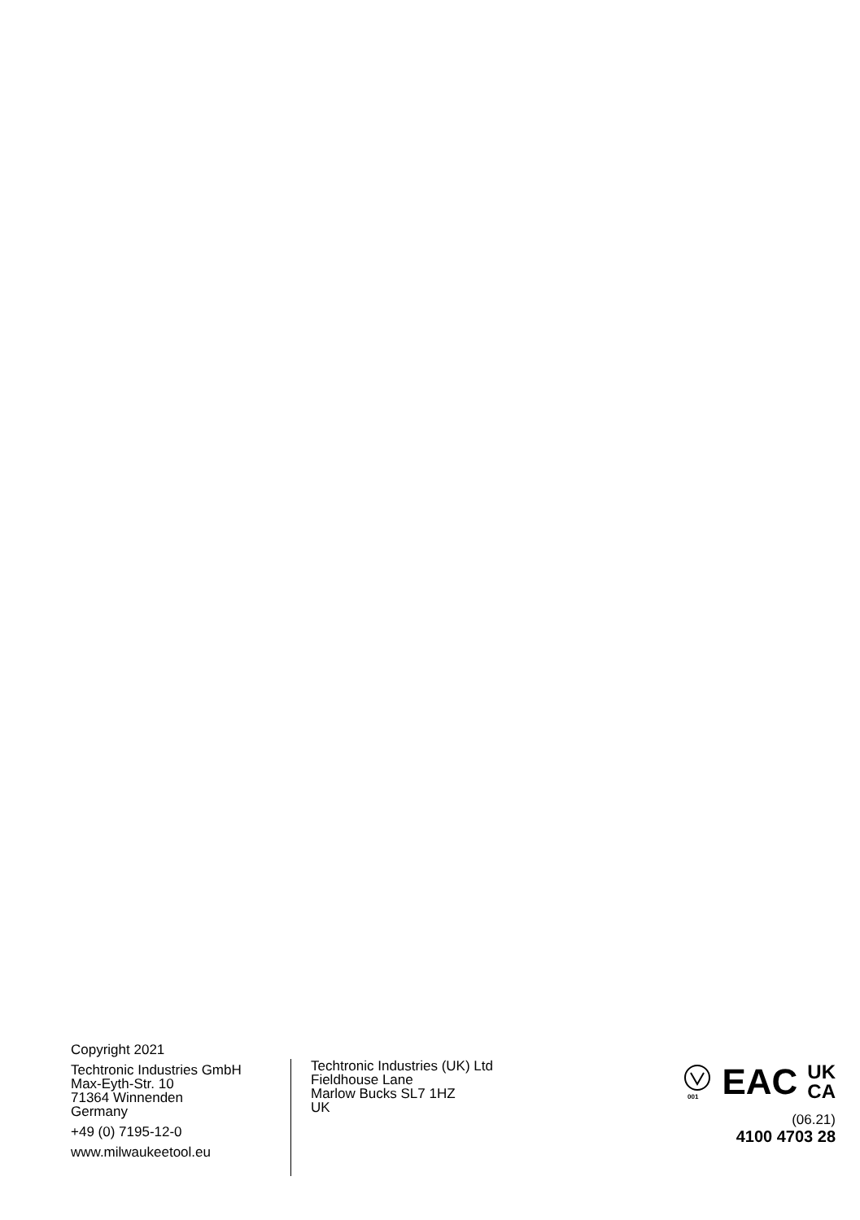Copyright 2021
Techtronic Industries GmbH
Max-Eyth-Str. 10
71364 Winnenden
Germany
+49 (0) 7195-12-0
www.milwaukeetool.eu
Techtronic Industries (UK) Ltd
Fieldhouse Lane
Marlow Bucks SL7 1HZ
UK
001
EAC UK
CA
(06.21)
4100 4703 28